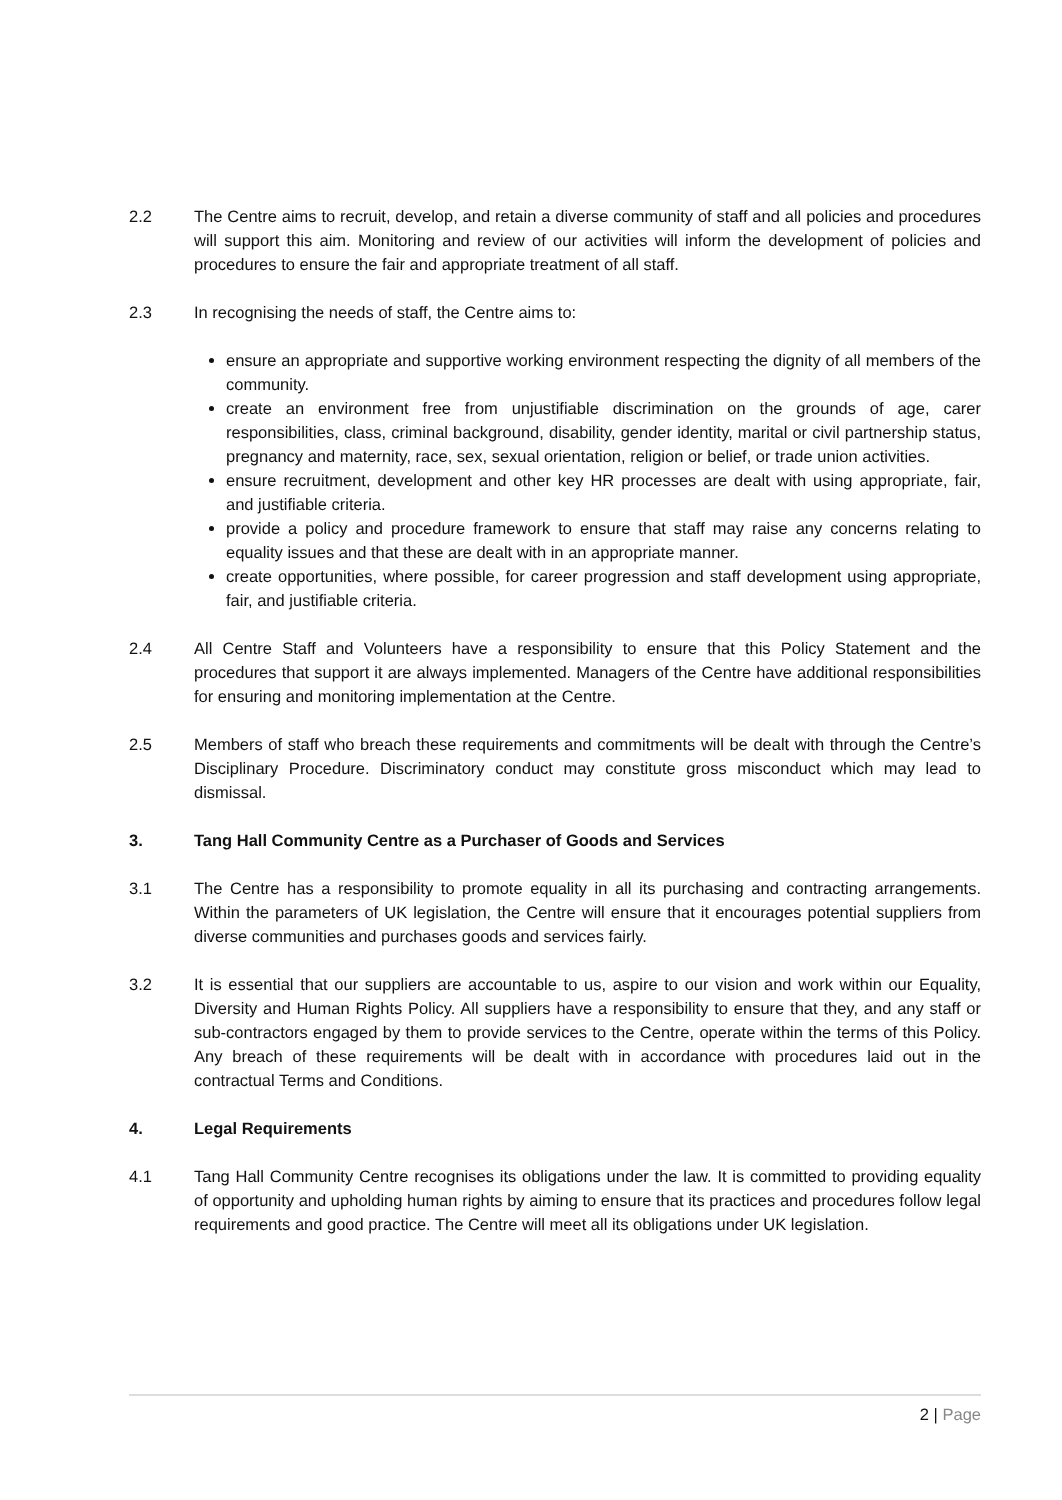2.2 The Centre aims to recruit, develop, and retain a diverse community of staff and all policies and procedures will support this aim. Monitoring and review of our activities will inform the development of policies and procedures to ensure the fair and appropriate treatment of all staff.
2.3 In recognising the needs of staff, the Centre aims to:
ensure an appropriate and supportive working environment respecting the dignity of all members of the community.
create an environment free from unjustifiable discrimination on the grounds of age, carer responsibilities, class, criminal background, disability, gender identity, marital or civil partnership status, pregnancy and maternity, race, sex, sexual orientation, religion or belief, or trade union activities.
ensure recruitment, development and other key HR processes are dealt with using appropriate, fair, and justifiable criteria.
provide a policy and procedure framework to ensure that staff may raise any concerns relating to equality issues and that these are dealt with in an appropriate manner.
create opportunities, where possible, for career progression and staff development using appropriate, fair, and justifiable criteria.
2.4 All Centre Staff and Volunteers have a responsibility to ensure that this Policy Statement and the procedures that support it are always implemented. Managers of the Centre have additional responsibilities for ensuring and monitoring implementation at the Centre.
2.5 Members of staff who breach these requirements and commitments will be dealt with through the Centre’s Disciplinary Procedure. Discriminatory conduct may constitute gross misconduct which may lead to dismissal.
3. Tang Hall Community Centre as a Purchaser of Goods and Services
3.1 The Centre has a responsibility to promote equality in all its purchasing and contracting arrangements. Within the parameters of UK legislation, the Centre will ensure that it encourages potential suppliers from diverse communities and purchases goods and services fairly.
3.2 It is essential that our suppliers are accountable to us, aspire to our vision and work within our Equality, Diversity and Human Rights Policy. All suppliers have a responsibility to ensure that they, and any staff or sub-contractors engaged by them to provide services to the Centre, operate within the terms of this Policy. Any breach of these requirements will be dealt with in accordance with procedures laid out in the contractual Terms and Conditions.
4. Legal Requirements
4.1 Tang Hall Community Centre recognises its obligations under the law. It is committed to providing equality of opportunity and upholding human rights by aiming to ensure that its practices and procedures follow legal requirements and good practice. The Centre will meet all its obligations under UK legislation.
2 | Page